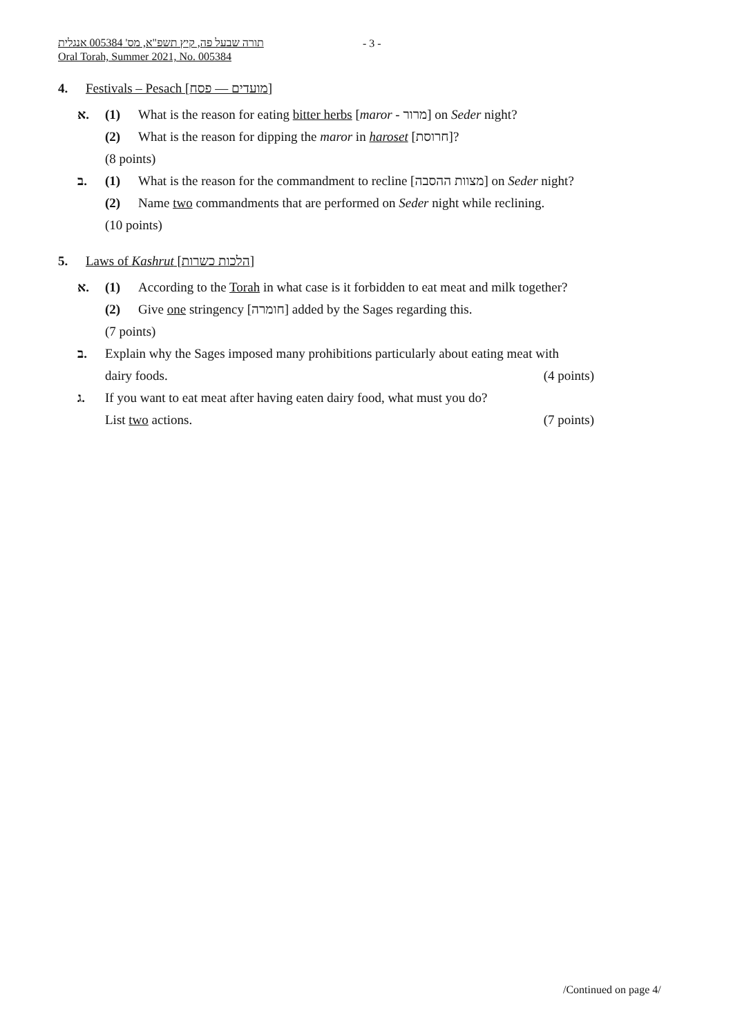תורה שבעל פה, קיץ תשפ"א, מס' 005384 אנגלית
Oral Torah, Summer 2021, No. 005384
- 3 -
4. Festivals – Pesach [מועדים — פסח]
א. (1) What is the reason for eating bitter herbs [maror - מרור] on Seder night?
(2) What is the reason for dipping the maror in haroset [חרוסת]?
(8 points)
ב. (1) What is the reason for the commandment to recline [מצוות ההסבה] on Seder night?
(2) Name two commandments that are performed on Seder night while reclining.
(10 points)
5. Laws of Kashrut [הלכות כשרות]
א. (1) According to the Torah in what case is it forbidden to eat meat and milk together?
(2) Give one stringency [חומרה] added by the Sages regarding this.
(7 points)
ב. Explain why the Sages imposed many prohibitions particularly about eating meat with
dairy foods. (4 points)
ג. If you want to eat meat after having eaten dairy food, what must you do?
List two actions. (7 points)
/Continued on page 4/